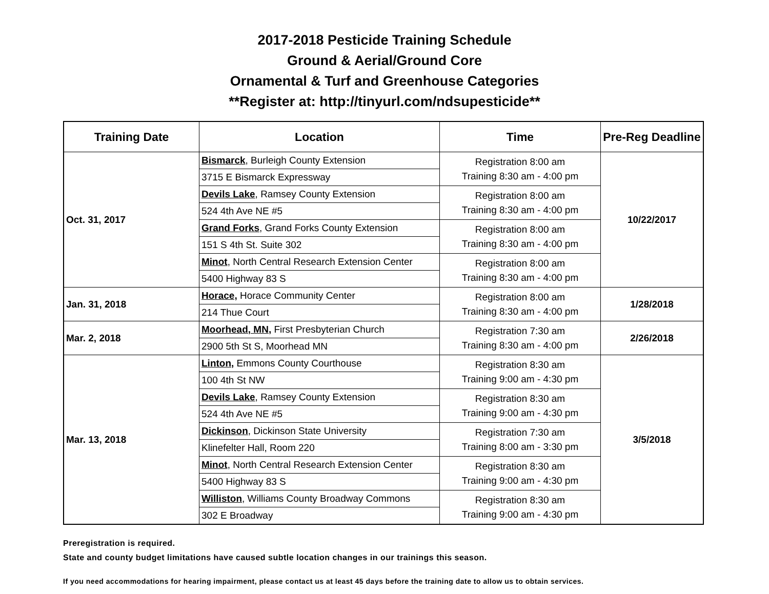2017-2018 Pesticide Training Schedule
Ground & Aerial/Ground Core
Ornamental & Turf and Greenhouse Categories
**Register at: http://tinyurl.com/ndsupesticide**
| Training Date | Location | Time | Pre-Reg Deadline |
| --- | --- | --- | --- |
| Oct. 31, 2017 | Bismarck , Burleigh County Extension | Registration 8:00 am Training 8:30 am - 4:00 pm | 10/22/2017 |
| | 3715 E Bismarck Expressway | | |
| | Devils Lake , Ramsey County Extension | Registration 8:00 am Training 8:30 am - 4:00 pm | |
| | 524 4th Ave NE #5 | | |
| | Grand Forks , Grand Forks County Extension | Registration 8:00 am Training 8:30 am - 4:00 pm | |
| | 151 S 4th St. Suite 302 | | |
| | Minot , North Central Research Extension Center | Registration 8:00 am Training 8:30 am - 4:00 pm | |
| | 5400 Highway 83 S | | |
| Jan. 31, 2018 | Horace, Horace Community Center | Registration 8:00 am Training 8:30 am - 4:00 pm | 1/28/2018 |
| | 214 Thue Court | | |
| Mar. 2, 2018 | Moorhead, MN, First Presbyterian Church | Registration 7:30 am Training 8:30 am - 4:00 pm | 2/26/2018 |
| | 2900 5th St S, Moorhead MN | | |
| Mar. 13, 2018 | Linton, Emmons County Courthouse | Registration 8:30 am Training 9:00 am - 4:30 pm | 3/5/2018 |
| | 100 4th St NW | | |
| | Devils Lake , Ramsey County Extension | Registration 8:30 am Training 9:00 am - 4:30 pm | |
| | 524 4th Ave NE #5 | | |
| | Dickinson , Dickinson State University | Registration 7:30 am Training 8:00 am - 3:30 pm | |
| | Klinefelter Hall, Room 220 | | |
| | Minot , North Central Research Extension Center | Registration 8:30 am Training 9:00 am - 4:30 pm | |
| | 5400 Highway 83 S | | |
| | Williston , Williams County Broadway Commons | Registration 8:30 am Training 9:00 am - 4:30 pm | |
| | 302 E Broadway | | |
Preregistration is required.
State and county budget limitations have caused subtle location changes in our trainings this season.
If you need accommodations for hearing impairment, please contact us at least 45 days before the training date to allow us to obtain services.